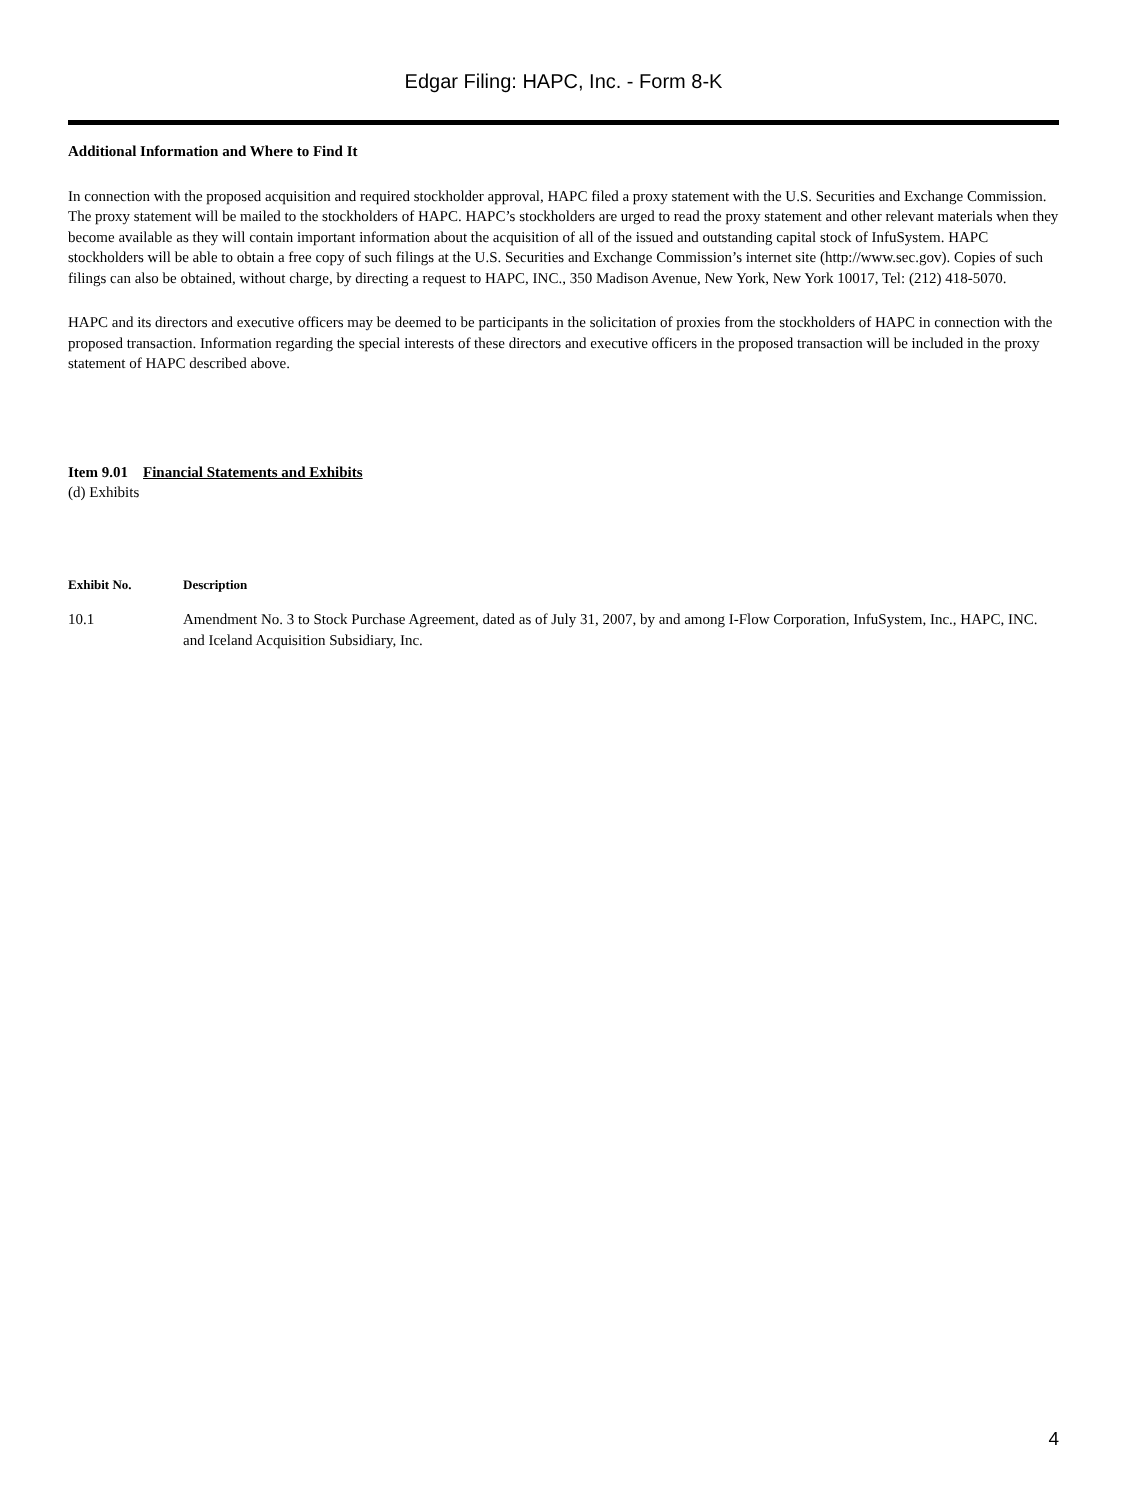Edgar Filing: HAPC, Inc. - Form 8-K
Additional Information and Where to Find It
In connection with the proposed acquisition and required stockholder approval, HAPC filed a proxy statement with the U.S. Securities and Exchange Commission. The proxy statement will be mailed to the stockholders of HAPC. HAPC’s stockholders are urged to read the proxy statement and other relevant materials when they become available as they will contain important information about the acquisition of all of the issued and outstanding capital stock of InfuSystem. HAPC stockholders will be able to obtain a free copy of such filings at the U.S. Securities and Exchange Commission’s internet site (http://www.sec.gov). Copies of such filings can also be obtained, without charge, by directing a request to HAPC, INC., 350 Madison Avenue, New York, New York 10017, Tel: (212) 418-5070.
HAPC and its directors and executive officers may be deemed to be participants in the solicitation of proxies from the stockholders of HAPC in connection with the proposed transaction. Information regarding the special interests of these directors and executive officers in the proposed transaction will be included in the proxy statement of HAPC described above.
Item 9.01 Financial Statements and Exhibits
(d) Exhibits
| Exhibit No. | Description |
| --- | --- |
| 10.1 | Amendment No. 3 to Stock Purchase Agreement, dated as of July 31, 2007, by and among I-Flow Corporation, InfuSystem, Inc., HAPC, INC. and Iceland Acquisition Subsidiary, Inc. |
4